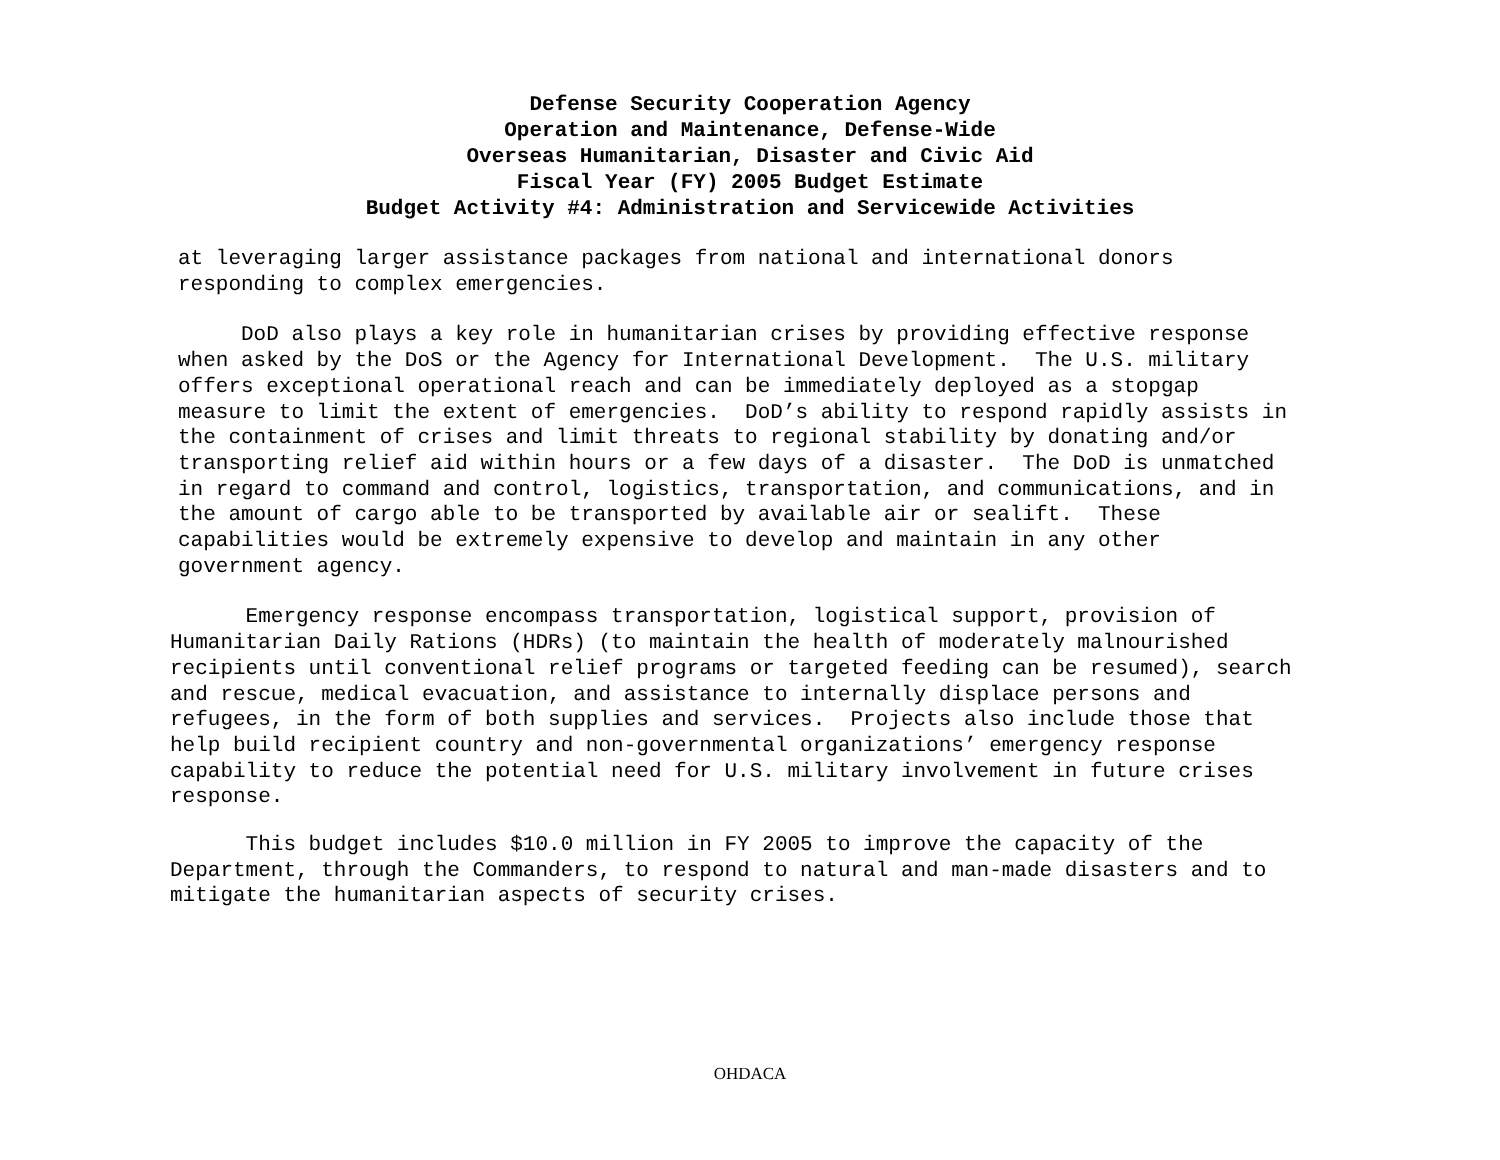Defense Security Cooperation Agency
Operation and Maintenance, Defense-Wide
Overseas Humanitarian, Disaster and Civic Aid
Fiscal Year (FY) 2005 Budget Estimate
Budget Activity #4: Administration and Servicewide Activities
at leveraging larger assistance packages from national and international donors responding to complex emergencies.
DoD also plays a key role in humanitarian crises by providing effective response when asked by the DoS or the Agency for International Development. The U.S. military offers exceptional operational reach and can be immediately deployed as a stopgap measure to limit the extent of emergencies. DoD’s ability to respond rapidly assists in the containment of crises and limit threats to regional stability by donating and/or transporting relief aid within hours or a few days of a disaster. The DoD is unmatched in regard to command and control, logistics, transportation, and communications, and in the amount of cargo able to be transported by available air or sealift. These capabilities would be extremely expensive to develop and maintain in any other government agency.
Emergency response encompass transportation, logistical support, provision of Humanitarian Daily Rations (HDRs) (to maintain the health of moderately malnourished recipients until conventional relief programs or targeted feeding can be resumed), search and rescue, medical evacuation, and assistance to internally displace persons and refugees, in the form of both supplies and services. Projects also include those that help build recipient country and non-governmental organizations’ emergency response capability to reduce the potential need for U.S. military involvement in future crises response.
This budget includes $10.0 million in FY 2005 to improve the capacity of the Department, through the Commanders, to respond to natural and man-made disasters and to mitigate the humanitarian aspects of security crises.
OHDACA